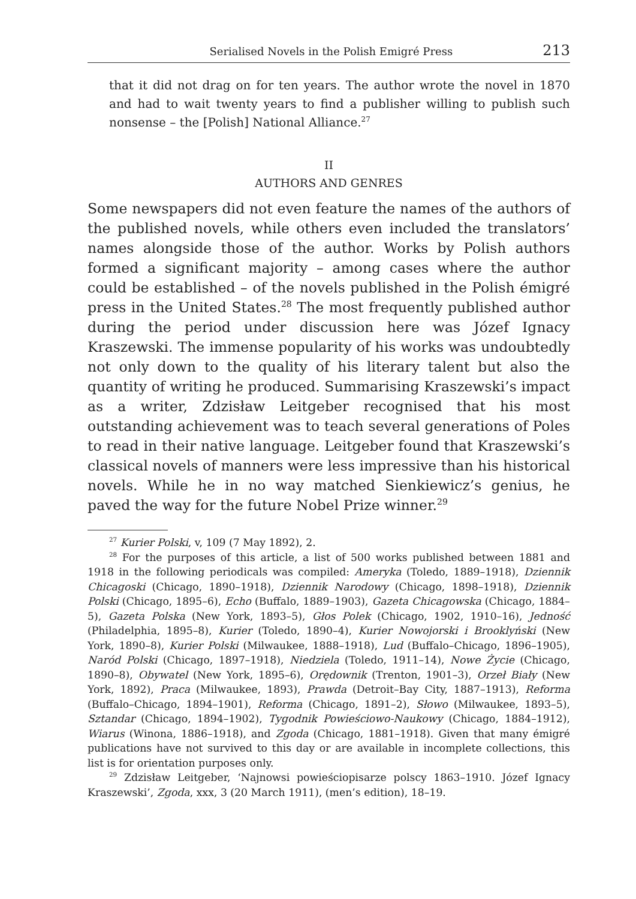Serialised Novels in the Polish Emigré Press 213
that it did not drag on for ten years. The author wrote the novel in 1870 and had to wait twenty years to find a publisher willing to publish such nonsense – the [Polish] National Alliance.<sup>27</sup>
II
AUTHORS AND GENRES
Some newspapers did not even feature the names of the authors of the published novels, while others even included the translators’ names alongside those of the author. Works by Polish authors formed a significant majority – among cases where the author could be established – of the novels published in the Polish émigré press in the United States.<sup>28</sup> The most frequently published author during the period under discussion here was Józef Ignacy Kraszewski. The immense popularity of his works was undoubtedly not only down to the quality of his literary talent but also the quantity of writing he produced. Summarising Kraszewski’s impact as a writer, Zdzisław Leitgeber recognised that his most outstanding achievement was to teach several generations of Poles to read in their native language. Leitgeber found that Kraszewski’s classical novels of manners were less impressive than his historical novels. While he in no way matched Sienkiewicz’s genius, he paved the way for the future Nobel Prize winner.<sup>29</sup>
<sup>27</sup> Kurier Polski, v, 109 (7 May 1892), 2.
<sup>28</sup> For the purposes of this article, a list of 500 works published between 1881 and 1918 in the following periodicals was compiled: Ameryka (Toledo, 1889–1918), Dziennik Chicagoski (Chicago, 1890–1918), Dziennik Narodowy (Chicago, 1898–1918), Dziennik Polski (Chicago, 1895–6), Echo (Buffalo, 1889–1903), Gazeta Chicagowska (Chicago, 1884–5), Gazeta Polska (New York, 1893–5), Głos Polek (Chicago, 1902, 1910–16), Jedność (Philadelphia, 1895–8), Kurier (Toledo, 1890–4), Kurier Nowojorski i Brooklyński (New York, 1890–8), Kurier Polski (Milwaukee, 1888–1918), Lud (Buffalo–Chicago, 1896–1905), Naród Polski (Chicago, 1897–1918), Niedziela (Toledo, 1911–14), Nowe Życie (Chicago, 1890–8), Obywatel (New York, 1895–6), Orędownik (Trenton, 1901–3), Orzeł Biały (New York, 1892), Praca (Milwaukee, 1893), Prawda (Detroit–Bay City, 1887–1913), Reforma (Buffalo–Chicago, 1894–1901), Reforma (Chicago, 1891–2), Słowo (Milwaukee, 1893–5), Sztandar (Chicago, 1894–1902), Tygodnik Powieściowo-Naukowy (Chicago, 1884–1912), Wiarus (Winona, 1886–1918), and Zgoda (Chicago, 1881–1918). Given that many émigré publications have not survived to this day or are available in incomplete collections, this list is for orientation purposes only.
<sup>29</sup> Zdzisław Leitgeber, ‘Najnowsi powieściopisarze polscy 1863–1910. Józef Ignacy Kraszewski’, Zgoda, xxx, 3 (20 March 1911), (men’s edition), 18–19.